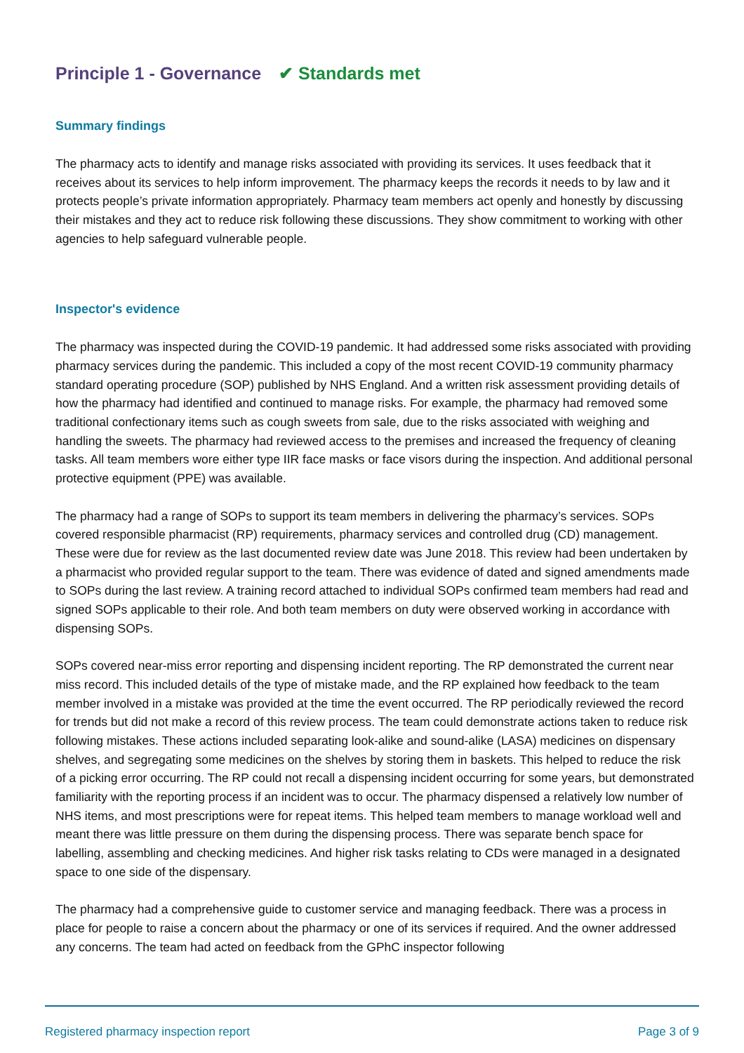Principle 1 - Governance ✔ Standards met
Summary findings
The pharmacy acts to identify and manage risks associated with providing its services. It uses feedback that it receives about its services to help inform improvement. The pharmacy keeps the records it needs to by law and it protects people’s private information appropriately. Pharmacy team members act openly and honestly by discussing their mistakes and they act to reduce risk following these discussions. They show commitment to working with other agencies to help safeguard vulnerable people.
Inspector's evidence
The pharmacy was inspected during the COVID-19 pandemic. It had addressed some risks associated with providing pharmacy services during the pandemic. This included a copy of the most recent COVID-19 community pharmacy standard operating procedure (SOP) published by NHS England. And a written risk assessment providing details of how the pharmacy had identified and continued to manage risks. For example, the pharmacy had removed some traditional confectionary items such as cough sweets from sale, due to the risks associated with weighing and handling the sweets. The pharmacy had reviewed access to the premises and increased the frequency of cleaning tasks. All team members wore either type IIR face masks or face visors during the inspection. And additional personal protective equipment (PPE) was available.
The pharmacy had a range of SOPs to support its team members in delivering the pharmacy’s services. SOPs covered responsible pharmacist (RP) requirements, pharmacy services and controlled drug (CD) management. These were due for review as the last documented review date was June 2018. This review had been undertaken by a pharmacist who provided regular support to the team. There was evidence of dated and signed amendments made to SOPs during the last review. A training record attached to individual SOPs confirmed team members had read and signed SOPs applicable to their role. And both team members on duty were observed working in accordance with dispensing SOPs.
SOPs covered near-miss error reporting and dispensing incident reporting. The RP demonstrated the current near miss record. This included details of the type of mistake made, and the RP explained how feedback to the team member involved in a mistake was provided at the time the event occurred. The RP periodically reviewed the record for trends but did not make a record of this review process. The team could demonstrate actions taken to reduce risk following mistakes. These actions included separating look-alike and sound-alike (LASA) medicines on dispensary shelves, and segregating some medicines on the shelves by storing them in baskets. This helped to reduce the risk of a picking error occurring. The RP could not recall a dispensing incident occurring for some years, but demonstrated familiarity with the reporting process if an incident was to occur. The pharmacy dispensed a relatively low number of NHS items, and most prescriptions were for repeat items. This helped team members to manage workload well and meant there was little pressure on them during the dispensing process. There was separate bench space for labelling, assembling and checking medicines. And higher risk tasks relating to CDs were managed in a designated space to one side of the dispensary.
The pharmacy had a comprehensive guide to customer service and managing feedback. There was a process in place for people to raise a concern about the pharmacy or one of its services if required. And the owner addressed any concerns. The team had acted on feedback from the GPhC inspector following
Registered pharmacy inspection report Page 3 of 9